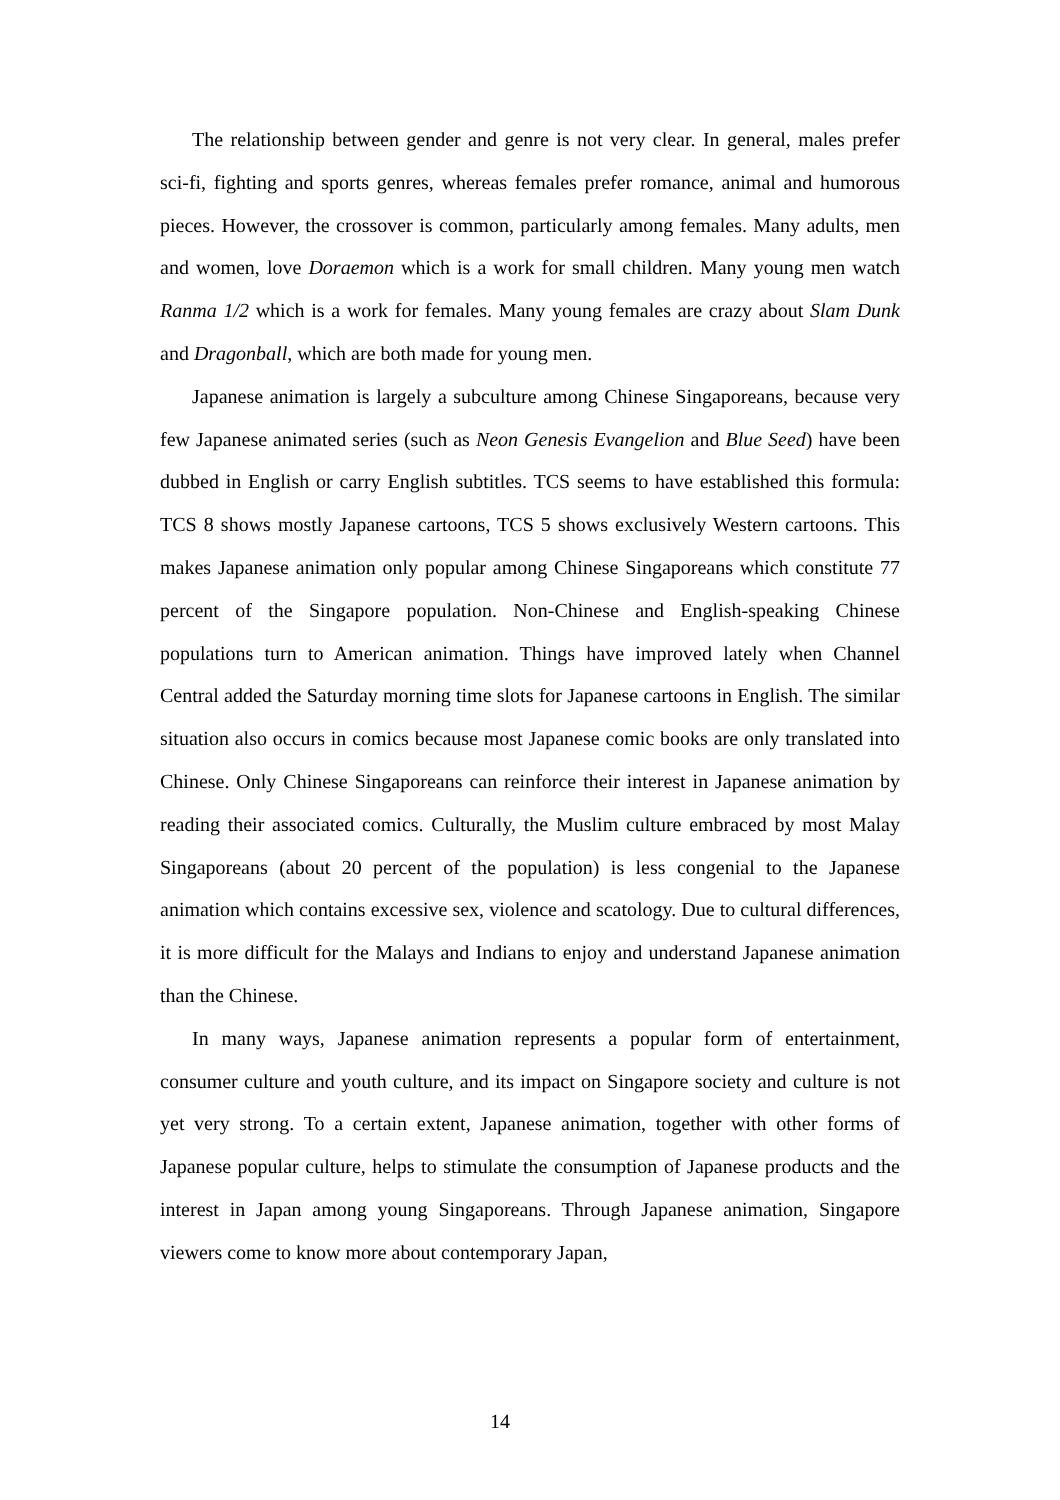The relationship between gender and genre is not very clear. In general, males prefer sci-fi, fighting and sports genres, whereas females prefer romance, animal and humorous pieces. However, the crossover is common, particularly among females. Many adults, men and women, love Doraemon which is a work for small children. Many young men watch Ranma 1/2 which is a work for females. Many young females are crazy about Slam Dunk and Dragonball, which are both made for young men.
Japanese animation is largely a subculture among Chinese Singaporeans, because very few Japanese animated series (such as Neon Genesis Evangelion and Blue Seed) have been dubbed in English or carry English subtitles. TCS seems to have established this formula: TCS 8 shows mostly Japanese cartoons, TCS 5 shows exclusively Western cartoons. This makes Japanese animation only popular among Chinese Singaporeans which constitute 77 percent of the Singapore population. Non-Chinese and English-speaking Chinese populations turn to American animation. Things have improved lately when Channel Central added the Saturday morning time slots for Japanese cartoons in English. The similar situation also occurs in comics because most Japanese comic books are only translated into Chinese. Only Chinese Singaporeans can reinforce their interest in Japanese animation by reading their associated comics. Culturally, the Muslim culture embraced by most Malay Singaporeans (about 20 percent of the population) is less congenial to the Japanese animation which contains excessive sex, violence and scatology. Due to cultural differences, it is more difficult for the Malays and Indians to enjoy and understand Japanese animation than the Chinese.
In many ways, Japanese animation represents a popular form of entertainment, consumer culture and youth culture, and its impact on Singapore society and culture is not yet very strong. To a certain extent, Japanese animation, together with other forms of Japanese popular culture, helps to stimulate the consumption of Japanese products and the interest in Japan among young Singaporeans. Through Japanese animation, Singapore viewers come to know more about contemporary Japan,
14